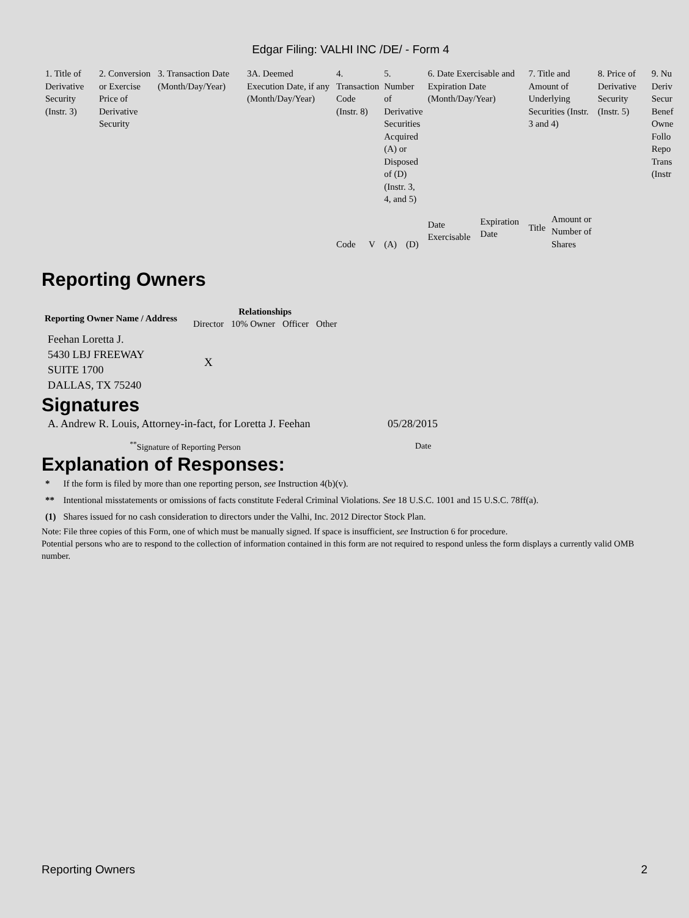Edgar Filing: VALHI INC /DE/ - Form 4
| 1. Title of Derivative Security (Instr. 3) | 2. Conversion or Exercise Price of Derivative Security | 3. Transaction Date (Month/Day/Year) | 3A. Deemed Execution Date, if any (Month/Day/Year) | 4. Transaction Code (Instr. 8) | | 5. Number of Derivative Securities Acquired (A) or Disposed of (D) (Instr. 3, 4, and 5) | | 6. Date Exercisable and Expiration Date (Month/Day/Year) | | 7. Title and Amount of Underlying Securities (Instr. 3 and 4) | | 8. Price of Derivative Security (Instr. 5) | 9. Nu Deriv Secur Benef Owne Follo Repo Trans (Instr |
| | | | | Code | V | (A) | (D) | Date Exercisable | Expiration Date | Title | Amount or Number of Shares | | |
Reporting Owners
| Reporting Owner Name / Address | Relationships | | | |
| --- | --- | --- | --- | --- |
| | Director | 10% Owner | Officer | Other |
| Feehan Loretta J. 5430 LBJ FREEWAY SUITE 1700 DALLAS, TX 75240 | X | | | |
Signatures
| A. Andrew R. Louis, Attorney-in-fact, for Loretta J. Feehan | 05/28/2015 |
| <sup>**</sup> Signature of Reporting Person | Date |
Explanation of Responses:
| * | If the form is filed by more than one reporting person, see Instruction 4(b)(v). |
| ** | Intentional misstatements or omissions of facts constitute Federal Criminal Violations. See 18 U.S.C. 1001 and 15 U.S.C. 78ff(a). |
| (1) | Shares issued for no cash consideration to directors under the Valhi, Inc. 2012 Director Stock Plan. |
Note: File three copies of this Form, one of which must be manually signed. If space is insufficient, see Instruction 6 for procedure.
Potential persons who are to respond to the collection of information contained in this form are not required to respond unless the form displays a currently valid OMB number.
Reporting Owners 2